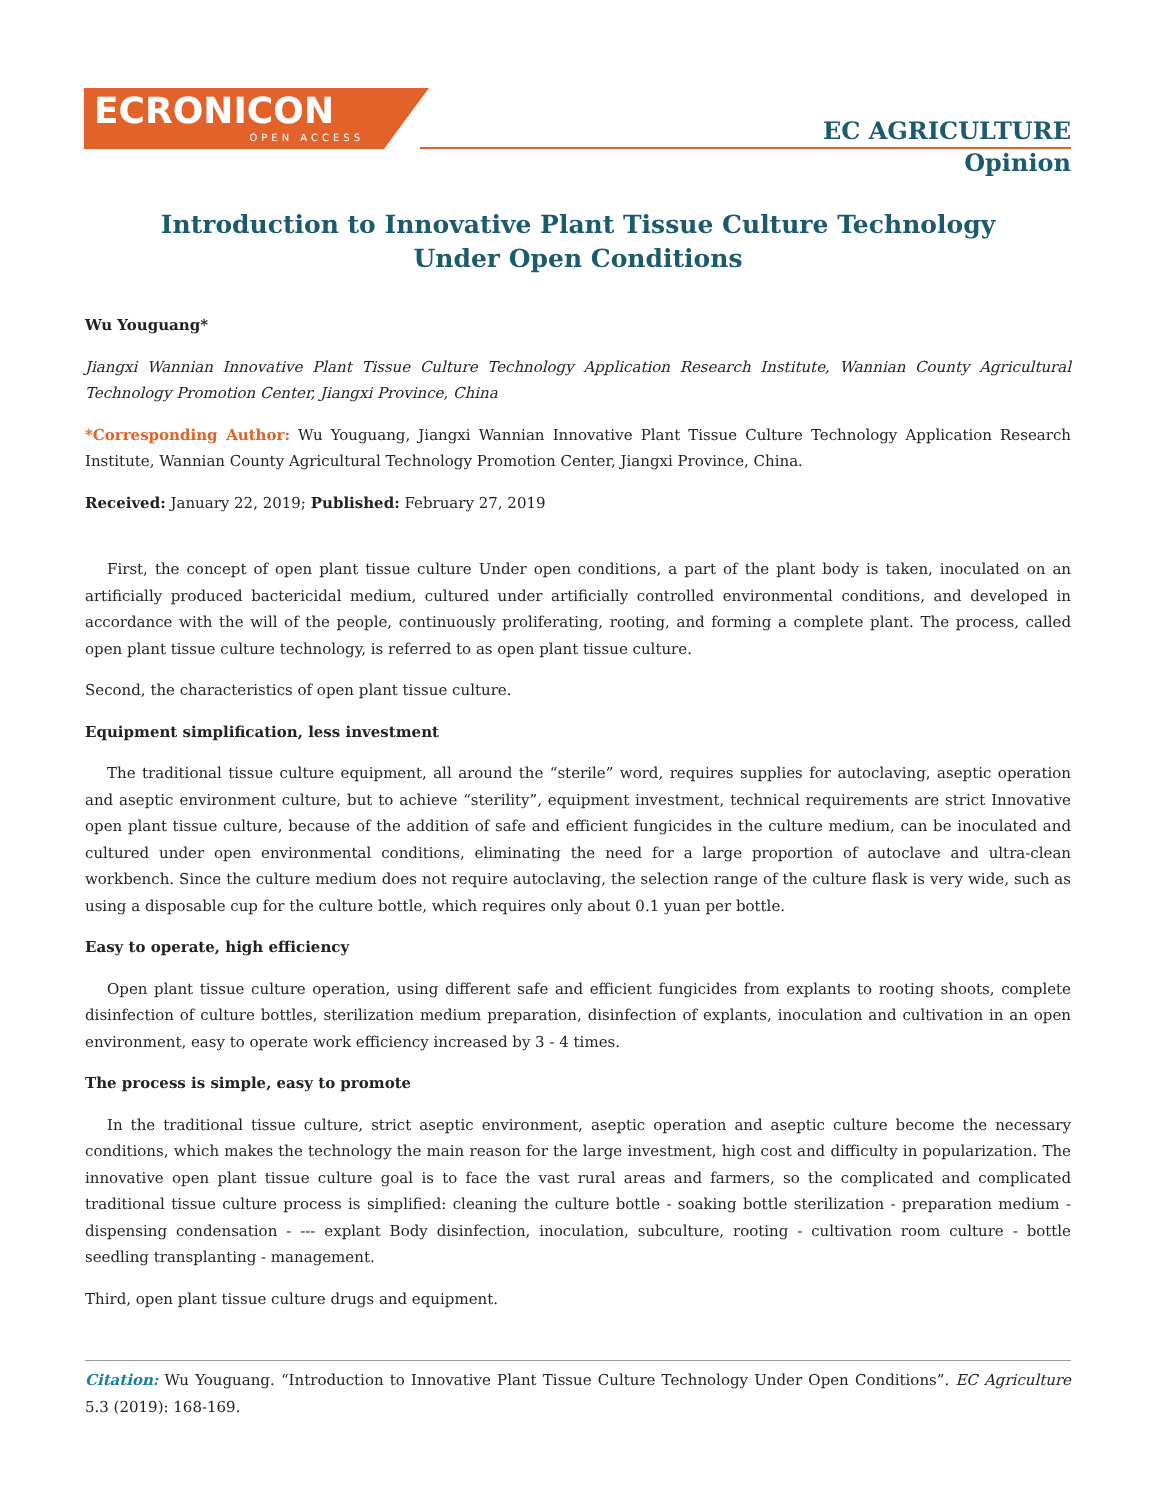ECRONICON
OPEN ACCESS
EC AGRICULTURE
Opinion
Introduction to Innovative Plant Tissue Culture Technology
Under Open Conditions
Wu Youguang*
Jiangxi Wannian Innovative Plant Tissue Culture Technology Application Research Institute, Wannian County Agricultural Technology Promotion Center, Jiangxi Province, China
*Corresponding Author: Wu Youguang, Jiangxi Wannian Innovative Plant Tissue Culture Technology Application Research Institute, Wannian County Agricultural Technology Promotion Center, Jiangxi Province, China.
Received: January 22, 2019; Published: February 27, 2019
First, the concept of open plant tissue culture Under open conditions, a part of the plant body is taken, inoculated on an artificially produced bactericidal medium, cultured under artificially controlled environmental conditions, and developed in accordance with the will of the people, continuously proliferating, rooting, and forming a complete plant. The process, called open plant tissue culture technology, is referred to as open plant tissue culture.
Second, the characteristics of open plant tissue culture.
Equipment simplification, less investment
The traditional tissue culture equipment, all around the “sterile” word, requires supplies for autoclaving, aseptic operation and aseptic environment culture, but to achieve “sterility”, equipment investment, technical requirements are strict Innovative open plant tissue culture, because of the addition of safe and efficient fungicides in the culture medium, can be inoculated and cultured under open environmental conditions, eliminating the need for a large proportion of autoclave and ultra-clean workbench. Since the culture medium does not require autoclaving, the selection range of the culture flask is very wide, such as using a disposable cup for the culture bottle, which requires only about 0.1 yuan per bottle.
Easy to operate, high efficiency
Open plant tissue culture operation, using different safe and efficient fungicides from explants to rooting shoots, complete disinfection of culture bottles, sterilization medium preparation, disinfection of explants, inoculation and cultivation in an open environment, easy to operate work efficiency increased by 3 - 4 times.
The process is simple, easy to promote
In the traditional tissue culture, strict aseptic environment, aseptic operation and aseptic culture become the necessary conditions, which makes the technology the main reason for the large investment, high cost and difficulty in popularization. The innovative open plant tissue culture goal is to face the vast rural areas and farmers, so the complicated and complicated traditional tissue culture process is simplified: cleaning the culture bottle - soaking bottle sterilization - preparation medium - dispensing condensation - --- explant Body disinfection, inoculation, subculture, rooting - cultivation room culture - bottle seedling transplanting - management.
Third, open plant tissue culture drugs and equipment.
Citation: Wu Youguang. “Introduction to Innovative Plant Tissue Culture Technology Under Open Conditions”. EC Agriculture 5.3 (2019): 168-169.